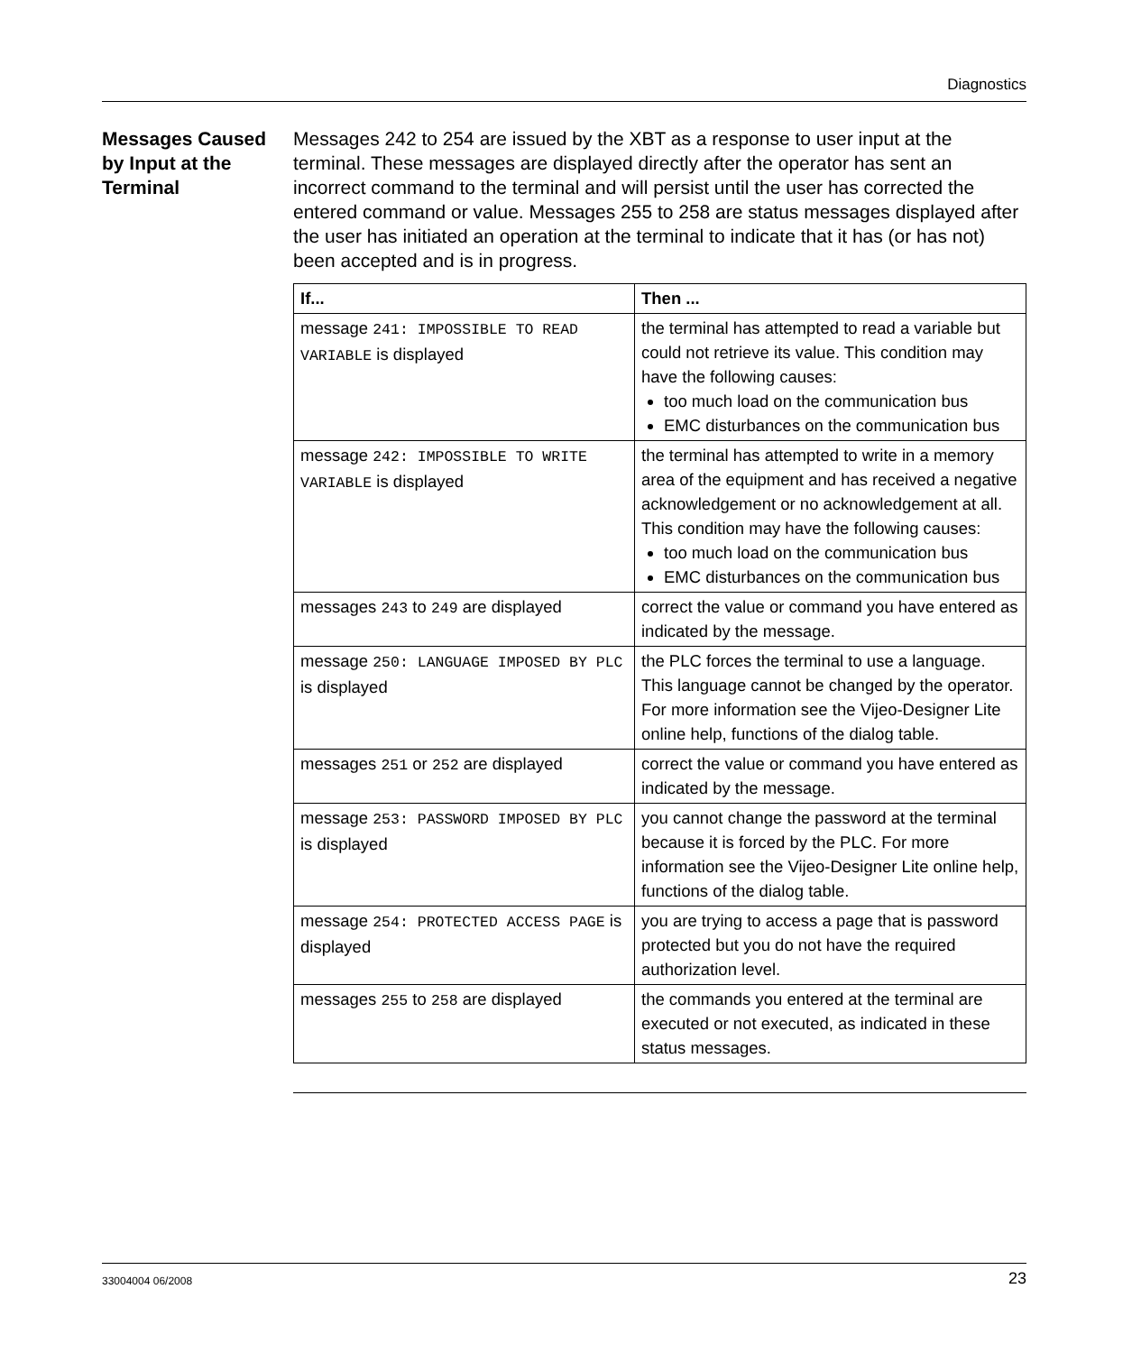Diagnostics
Messages Caused by Input at the Terminal
Messages 242 to 254 are issued by the XBT as a response to user input at the terminal. These messages are displayed directly after the operator has sent an incorrect command to the terminal and will persist until the user has corrected the entered command or value. Messages 255 to 258 are status messages displayed after the user has initiated an operation at the terminal to indicate that it has (or has not) been accepted and is in progress.
| If... | Then ... |
| --- | --- |
| message 241: IMPOSSIBLE TO READ VARIABLE is displayed | the terminal has attempted to read a variable but could not retrieve its value. This condition may have the following causes: too much load on the communication bus EMC disturbances on the communication bus |
| message 242: IMPOSSIBLE TO WRITE VARIABLE is displayed | the terminal has attempted to write in a memory area of the equipment and has received a negative acknowledgement or no acknowledgement at all. This condition may have the following causes: too much load on the communication bus EMC disturbances on the communication bus |
| messages 243 to 249 are displayed | correct the value or command you have entered as indicated by the message. |
| message 250: LANGUAGE IMPOSED BY PLC is displayed | the PLC forces the terminal to use a language. This language cannot be changed by the operator. For more information see the Vijeo-Designer Lite online help, functions of the dialog table. |
| messages 251 or 252 are displayed | correct the value or command you have entered as indicated by the message. |
| message 253: PASSWORD IMPOSED BY PLC is displayed | you cannot change the password at the terminal because it is forced by the PLC. For more information see the Vijeo-Designer Lite online help, functions of the dialog table. |
| message 254: PROTECTED ACCESS PAGE is displayed | you are trying to access a page that is password protected but you do not have the required authorization level. |
| messages 255 to 258 are displayed | the commands you entered at the terminal are executed or not executed, as indicated in these status messages. |
33004004 06/2008 23